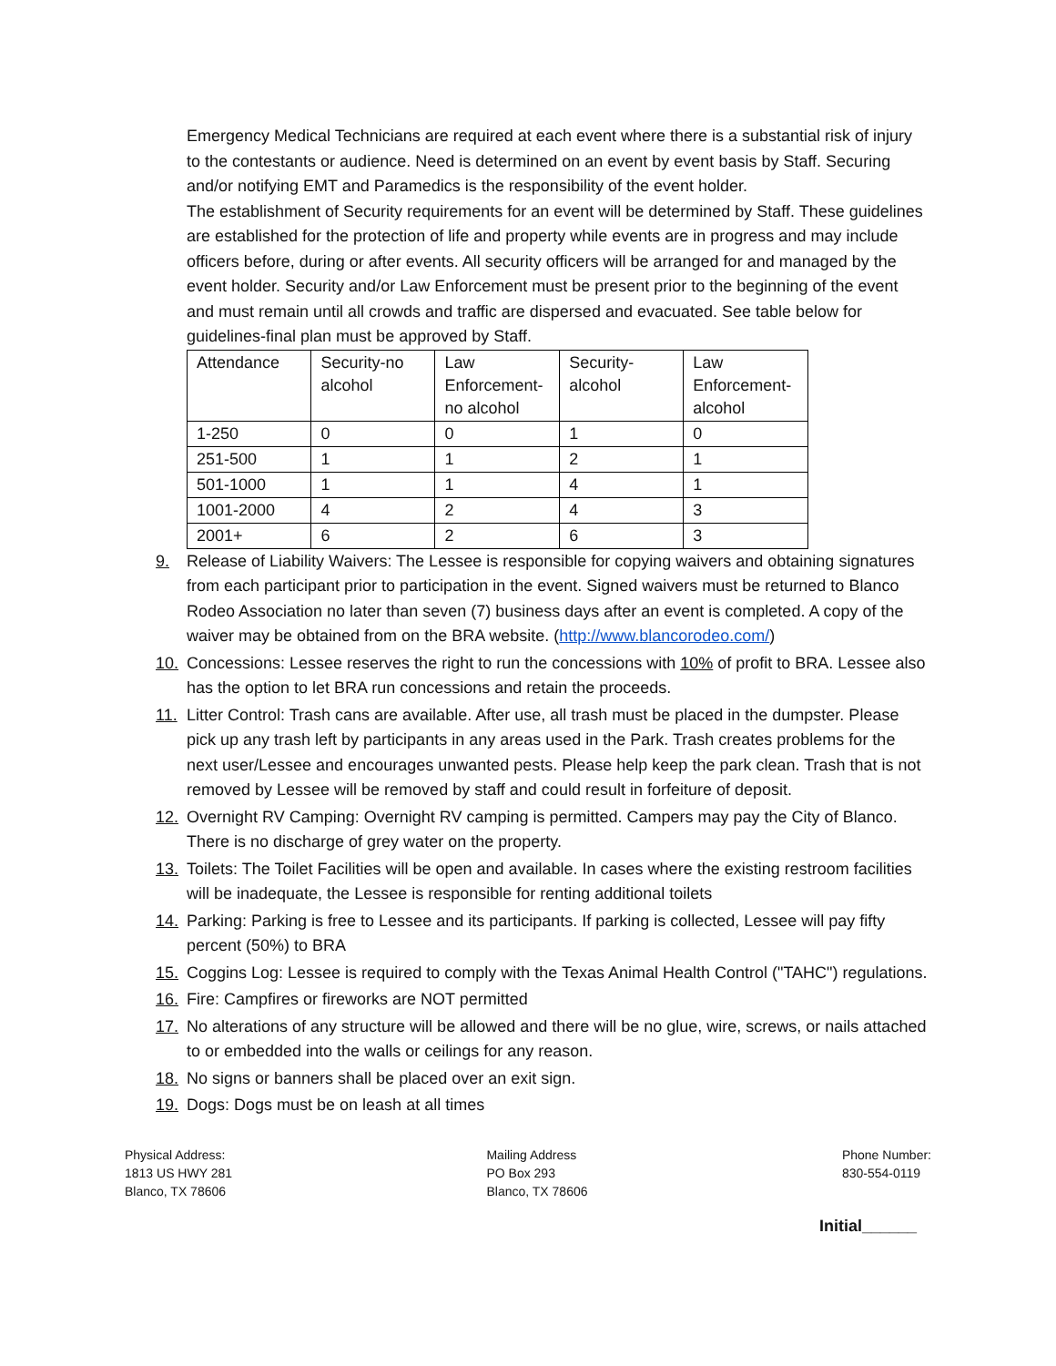Emergency Medical Technicians are required at each event where there is a substantial risk of injury to the contestants or audience. Need is determined on an event by event basis by Staff. Securing and/or notifying EMT and Paramedics is the responsibility of the event holder.
The establishment of Security requirements for an event will be determined by Staff. These guidelines are established for the protection of life and property while events are in progress and may include officers before, during or after events. All security officers will be arranged for and managed by the event holder. Security and/or Law Enforcement must be present prior to the beginning of the event and must remain until all crowds and traffic are dispersed and evacuated. See table below for guidelines-final plan must be approved by Staff.
| Attendance | Security-no alcohol | Law Enforcement-no alcohol | Security-alcohol | Law Enforcement-alcohol |
| 1-250 | 0 | 0 | 1 | 0 |
| 251-500 | 1 | 1 | 2 | 1 |
| 501-1000 | 1 | 1 | 4 | 1 |
| 1001-2000 | 4 | 2 | 4 | 3 |
| 2001+ | 6 | 2 | 6 | 3 |
9. Release of Liability Waivers: The Lessee is responsible for copying waivers and obtaining signatures from each participant prior to participation in the event. Signed waivers must be returned to Blanco Rodeo Association no later than seven (7) business days after an event is completed. A copy of the waiver may be obtained from on the BRA website. (http://www.blancorodeo.com/)
10. Concessions: Lessee reserves the right to run the concessions with 10% of profit to BRA. Lessee also has the option to let BRA run concessions and retain the proceeds.
11. Litter Control: Trash cans are available. After use, all trash must be placed in the dumpster. Please pick up any trash left by participants in any areas used in the Park. Trash creates problems for the next user/Lessee and encourages unwanted pests. Please help keep the park clean. Trash that is not removed by Lessee will be removed by staff and could result in forfeiture of deposit.
12. Overnight RV Camping: Overnight RV camping is permitted. Campers may pay the City of Blanco. There is no discharge of grey water on the property.
13. Toilets: The Toilet Facilities will be open and available. In cases where the existing restroom facilities will be inadequate, the Lessee is responsible for renting additional toilets
14. Parking: Parking is free to Lessee and its participants. If parking is collected, Lessee will pay fifty percent (50%) to BRA
15. Coggins Log: Lessee is required to comply with the Texas Animal Health Control ("TAHC") regulations.
16. Fire: Campfires or fireworks are NOT permitted
17. No alterations of any structure will be allowed and there will be no glue, wire, screws, or nails attached to or embedded into the walls or ceilings for any reason.
18. No signs or banners shall be placed over an exit sign.
19. Dogs: Dogs must be on leash at all times
Physical Address:
1813 US HWY 281
Blanco, TX 78606
Mailing Address
PO Box 293
Blanco, TX 78606
Phone Number:
830-554-0119
Initial______